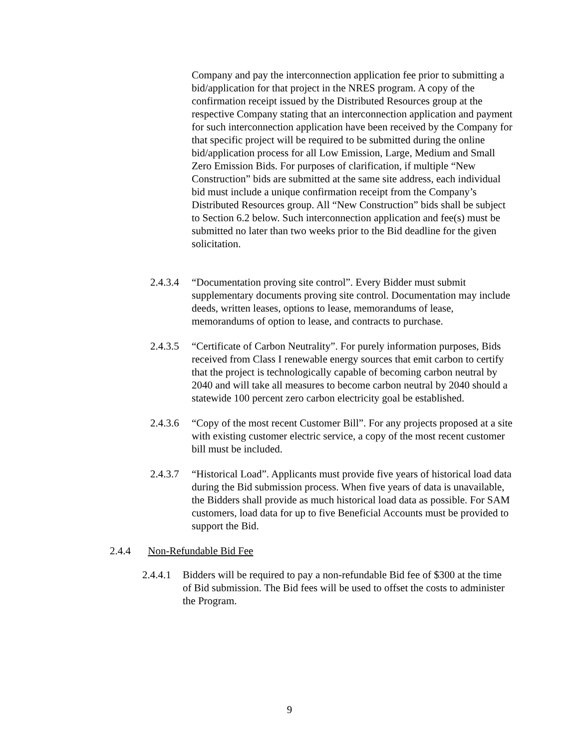Company and pay the interconnection application fee prior to submitting a bid/application for that project in the NRES program. A copy of the confirmation receipt issued by the Distributed Resources group at the respective Company stating that an interconnection application and payment for such interconnection application have been received by the Company for that specific project will be required to be submitted during the online bid/application process for all Low Emission, Large, Medium and Small Zero Emission Bids. For purposes of clarification, if multiple “New Construction” bids are submitted at the same site address, each individual bid must include a unique confirmation receipt from the Company’s Distributed Resources group. All “New Construction” bids shall be subject to Section 6.2 below. Such interconnection application and fee(s) must be submitted no later than two weeks prior to the Bid deadline for the given solicitation.
2.4.3.4
“Documentation proving site control”. Every Bidder must submit supplementary documents proving site control. Documentation may include deeds, written leases, options to lease, memorandums of lease, memorandums of option to lease, and contracts to purchase.
2.4.3.5
“Certificate of Carbon Neutrality”. For purely information purposes, Bids received from Class I renewable energy sources that emit carbon to certify that the project is technologically capable of becoming carbon neutral by 2040 and will take all measures to become carbon neutral by 2040 should a statewide 100 percent zero carbon electricity goal be established.
2.4.3.6
“Copy of the most recent Customer Bill”. For any projects proposed at a site with existing customer electric service, a copy of the most recent customer bill must be included.
2.4.3.7
“Historical Load”. Applicants must provide five years of historical load data during the Bid submission process. When five years of data is unavailable, the Bidders shall provide as much historical load data as possible. For SAM customers, load data for up to five Beneficial Accounts must be provided to support the Bid.
2.4.4 Non-Refundable Bid Fee
2.4.4.1
Bidders will be required to pay a non-refundable Bid fee of $300 at the time of Bid submission. The Bid fees will be used to offset the costs to administer the Program.
9